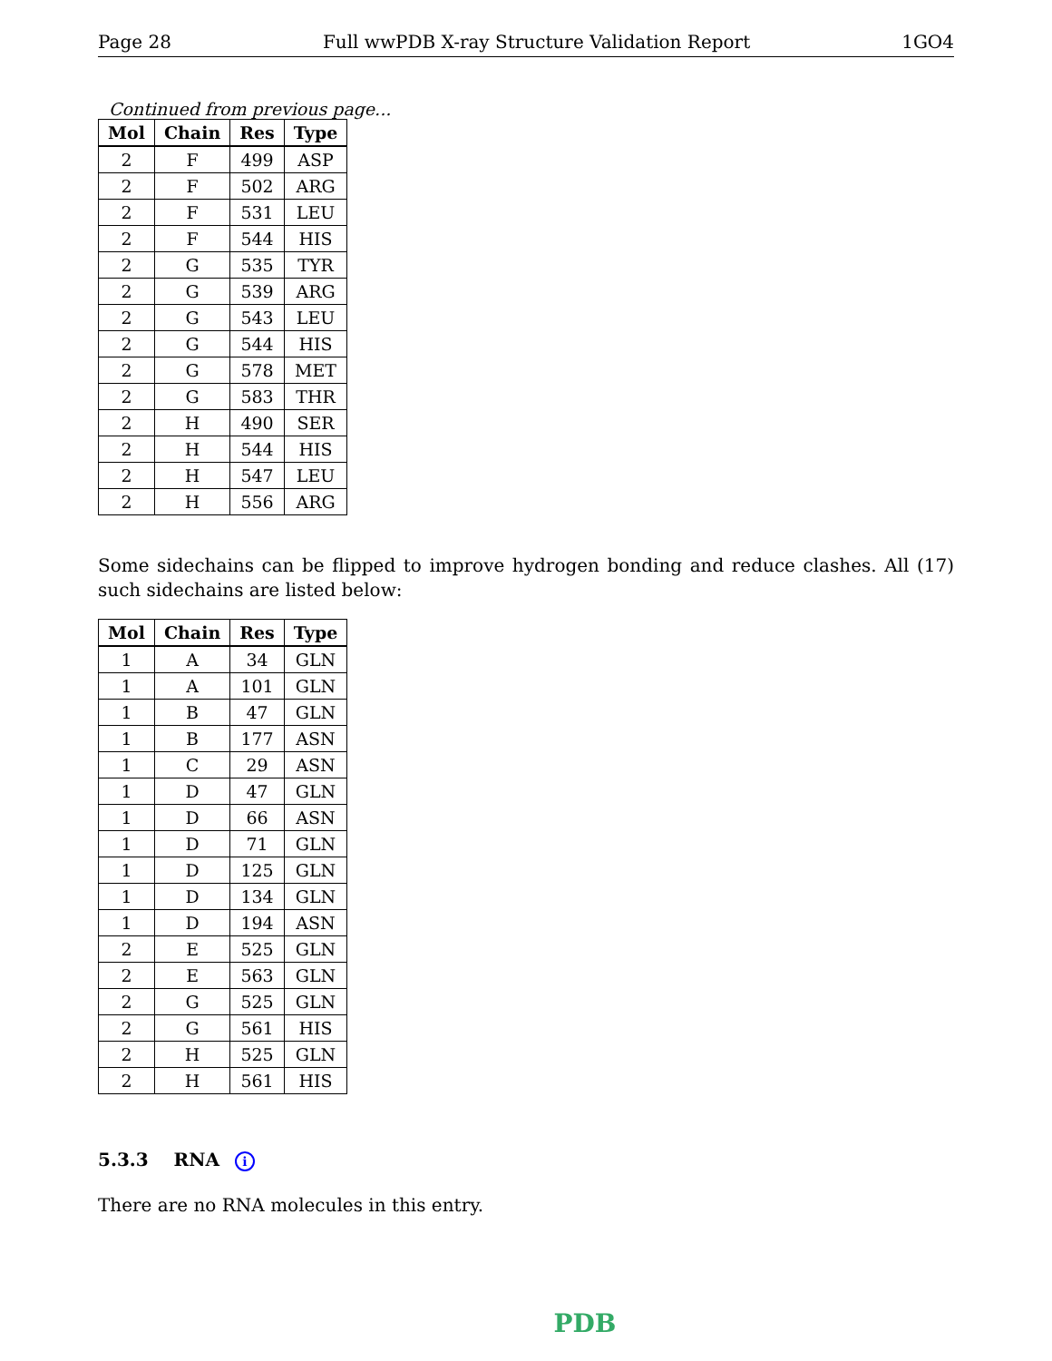Page 28 Full wwPDB X-ray Structure Validation Report 1GO4
Continued from previous page...
| Mol | Chain | Res | Type |
| --- | --- | --- | --- |
| 2 | F | 499 | ASP |
| 2 | F | 502 | ARG |
| 2 | F | 531 | LEU |
| 2 | F | 544 | HIS |
| 2 | G | 535 | TYR |
| 2 | G | 539 | ARG |
| 2 | G | 543 | LEU |
| 2 | G | 544 | HIS |
| 2 | G | 578 | MET |
| 2 | G | 583 | THR |
| 2 | H | 490 | SER |
| 2 | H | 544 | HIS |
| 2 | H | 547 | LEU |
| 2 | H | 556 | ARG |
Some sidechains can be flipped to improve hydrogen bonding and reduce clashes. All (17) such sidechains are listed below:
| Mol | Chain | Res | Type |
| --- | --- | --- | --- |
| 1 | A | 34 | GLN |
| 1 | A | 101 | GLN |
| 1 | B | 47 | GLN |
| 1 | B | 177 | ASN |
| 1 | C | 29 | ASN |
| 1 | D | 47 | GLN |
| 1 | D | 66 | ASN |
| 1 | D | 71 | GLN |
| 1 | D | 125 | GLN |
| 1 | D | 134 | GLN |
| 1 | D | 194 | ASN |
| 2 | E | 525 | GLN |
| 2 | E | 563 | GLN |
| 2 | G | 525 | GLN |
| 2 | G | 561 | HIS |
| 2 | H | 525 | GLN |
| 2 | H | 561 | HIS |
5.3.3 RNA i
There are no RNA molecules in this entry.
PDB